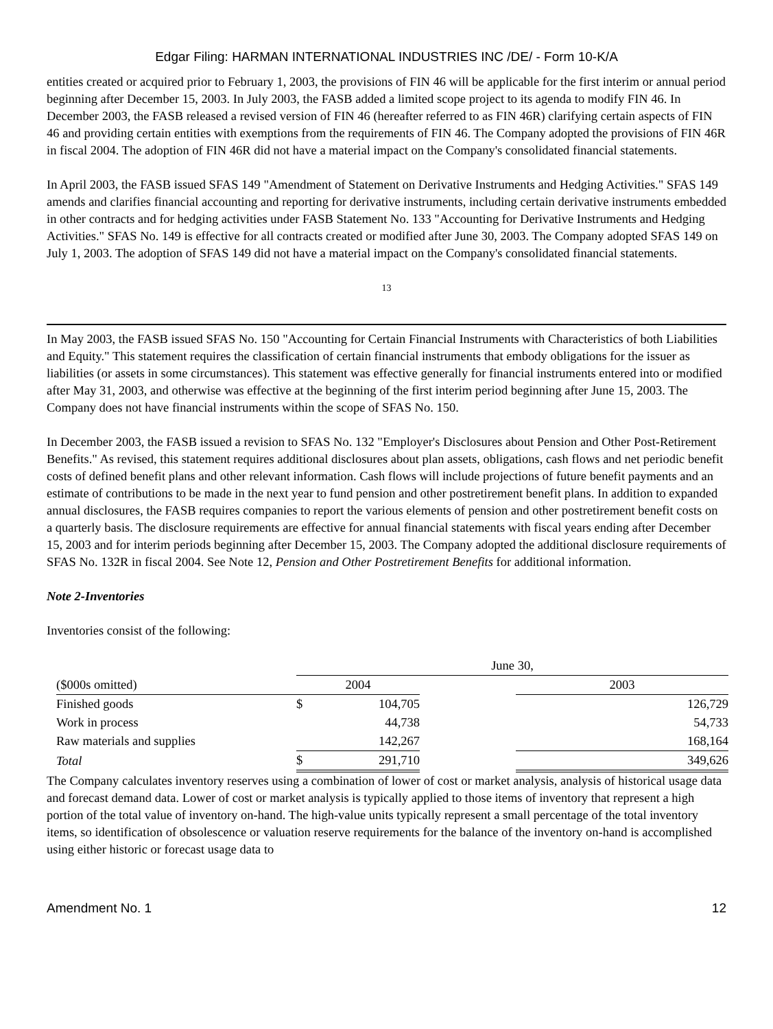Edgar Filing: HARMAN INTERNATIONAL INDUSTRIES INC /DE/ - Form 10-K/A
entities created or acquired prior to February 1, 2003, the provisions of FIN 46 will be applicable for the first interim or annual period beginning after December 15, 2003. In July 2003, the FASB added a limited scope project to its agenda to modify FIN 46. In December 2003, the FASB released a revised version of FIN 46 (hereafter referred to as FIN 46R) clarifying certain aspects of FIN 46 and providing certain entities with exemptions from the requirements of FIN 46. The Company adopted the provisions of FIN 46R in fiscal 2004. The adoption of FIN 46R did not have a material impact on the Company's consolidated financial statements.
In April 2003, the FASB issued SFAS 149 "Amendment of Statement on Derivative Instruments and Hedging Activities." SFAS 149 amends and clarifies financial accounting and reporting for derivative instruments, including certain derivative instruments embedded in other contracts and for hedging activities under FASB Statement No. 133 "Accounting for Derivative Instruments and Hedging Activities." SFAS No. 149 is effective for all contracts created or modified after June 30, 2003. The Company adopted SFAS 149 on July 1, 2003. The adoption of SFAS 149 did not have a material impact on the Company's consolidated financial statements.
13
In May 2003, the FASB issued SFAS No. 150 "Accounting for Certain Financial Instruments with Characteristics of both Liabilities and Equity." This statement requires the classification of certain financial instruments that embody obligations for the issuer as liabilities (or assets in some circumstances). This statement was effective generally for financial instruments entered into or modified after May 31, 2003, and otherwise was effective at the beginning of the first interim period beginning after June 15, 2003. The Company does not have financial instruments within the scope of SFAS No. 150.
In December 2003, the FASB issued a revision to SFAS No. 132 "Employer's Disclosures about Pension and Other Post-Retirement Benefits." As revised, this statement requires additional disclosures about plan assets, obligations, cash flows and net periodic benefit costs of defined benefit plans and other relevant information. Cash flows will include projections of future benefit payments and an estimate of contributions to be made in the next year to fund pension and other postretirement benefit plans. In addition to expanded annual disclosures, the FASB requires companies to report the various elements of pension and other postretirement benefit costs on a quarterly basis. The disclosure requirements are effective for annual financial statements with fiscal years ending after December 15, 2003 and for interim periods beginning after December 15, 2003. The Company adopted the additional disclosure requirements of SFAS No. 132R in fiscal 2004. See Note 12, Pension and Other Postretirement Benefits for additional information.
Note 2-Inventories
Inventories consist of the following:
| | June 30, | | | |
| ($000s omitted) | 2004 | | | 2003 |
| Finished goods | $ | 104,705 | | 126,729 |
| Work in process | | 44,738 | | 54,733 |
| Raw materials and supplies | | 142,267 | | 168,164 |
| Total | $ | 291,710 | | 349,626 |
The Company calculates inventory reserves using a combination of lower of cost or market analysis, analysis of historical usage data and forecast demand data. Lower of cost or market analysis is typically applied to those items of inventory that represent a high portion of the total value of inventory on-hand. The high-value units typically represent a small percentage of the total inventory items, so identification of obsolescence or valuation reserve requirements for the balance of the inventory on-hand is accomplished using either historic or forecast usage data to
Amendment No. 1 12